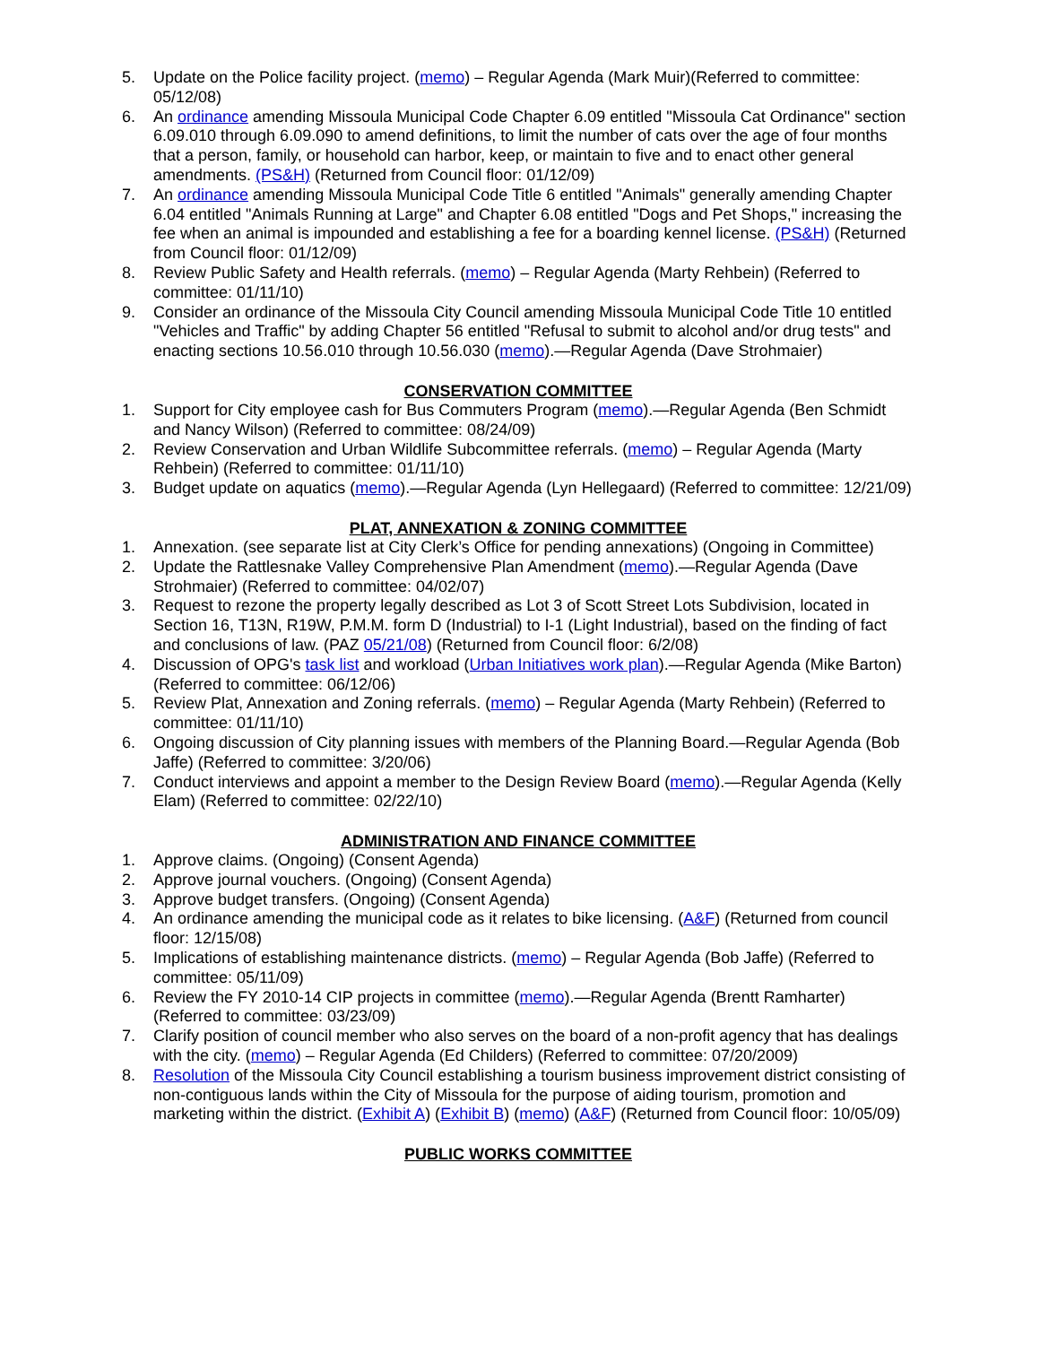5. Update on the Police facility project. (memo) – Regular Agenda (Mark Muir)(Referred to committee: 05/12/08)
6. An ordinance amending Missoula Municipal Code Chapter 6.09 entitled "Missoula Cat Ordinance" section 6.09.010 through 6.09.090 to amend definitions, to limit the number of cats over the age of four months that a person, family, or household can harbor, keep, or maintain to five and to enact other general amendments. (PS&H) (Returned from Council floor: 01/12/09)
7. An ordinance amending Missoula Municipal Code Title 6 entitled "Animals" generally amending Chapter 6.04 entitled "Animals Running at Large" and Chapter 6.08 entitled "Dogs and Pet Shops," increasing the fee when an animal is impounded and establishing a fee for a boarding kennel license. (PS&H) (Returned from Council floor: 01/12/09)
8. Review Public Safety and Health referrals. (memo) – Regular Agenda (Marty Rehbein) (Referred to committee: 01/11/10)
9. Consider an ordinance of the Missoula City Council amending Missoula Municipal Code Title 10 entitled "Vehicles and Traffic" by adding Chapter 56 entitled "Refusal to submit to alcohol and/or drug tests" and enacting sections 10.56.010 through 10.56.030 (memo).—Regular Agenda (Dave Strohmaier)
CONSERVATION COMMITTEE
1. Support for City employee cash for Bus Commuters Program (memo).—Regular Agenda (Ben Schmidt and Nancy Wilson) (Referred to committee: 08/24/09)
2. Review Conservation and Urban Wildlife Subcommittee referrals. (memo) – Regular Agenda (Marty Rehbein) (Referred to committee: 01/11/10)
3. Budget update on aquatics (memo).—Regular Agenda (Lyn Hellegaard) (Referred to committee: 12/21/09)
PLAT, ANNEXATION & ZONING COMMITTEE
1. Annexation. (see separate list at City Clerk’s Office for pending annexations) (Ongoing in Committee)
2. Update the Rattlesnake Valley Comprehensive Plan Amendment (memo).—Regular Agenda (Dave Strohmaier) (Referred to committee: 04/02/07)
3. Request to rezone the property legally described as Lot 3 of Scott Street Lots Subdivision, located in Section 16, T13N, R19W, P.M.M. form D (Industrial) to I-1 (Light Industrial), based on the finding of fact and conclusions of law. (PAZ 05/21/08) (Returned from Council floor: 6/2/08)
4. Discussion of OPG's task list and workload (Urban Initiatives work plan).—Regular Agenda (Mike Barton) (Referred to committee: 06/12/06)
5. Review Plat, Annexation and Zoning referrals. (memo) – Regular Agenda (Marty Rehbein) (Referred to committee: 01/11/10)
6. Ongoing discussion of City planning issues with members of the Planning Board.—Regular Agenda (Bob Jaffe) (Referred to committee: 3/20/06)
7. Conduct interviews and appoint a member to the Design Review Board (memo).—Regular Agenda (Kelly Elam) (Referred to committee: 02/22/10)
ADMINISTRATION AND FINANCE COMMITTEE
1. Approve claims. (Ongoing) (Consent Agenda)
2. Approve journal vouchers. (Ongoing) (Consent Agenda)
3. Approve budget transfers. (Ongoing) (Consent Agenda)
4. An ordinance amending the municipal code as it relates to bike licensing. (A&F) (Returned from council floor: 12/15/08)
5. Implications of establishing maintenance districts. (memo) – Regular Agenda (Bob Jaffe) (Referred to committee: 05/11/09)
6. Review the FY 2010-14 CIP projects in committee (memo).—Regular Agenda (Brentt Ramharter) (Referred to committee: 03/23/09)
7. Clarify position of council member who also serves on the board of a non-profit agency that has dealings with the city. (memo) – Regular Agenda (Ed Childers) (Referred to committee: 07/20/2009)
8. Resolution of the Missoula City Council establishing a tourism business improvement district consisting of non-contiguous lands within the City of Missoula for the purpose of aiding tourism, promotion and marketing within the district. (Exhibit A) (Exhibit B) (memo) (A&F) (Returned from Council floor: 10/05/09)
PUBLIC WORKS COMMITTEE